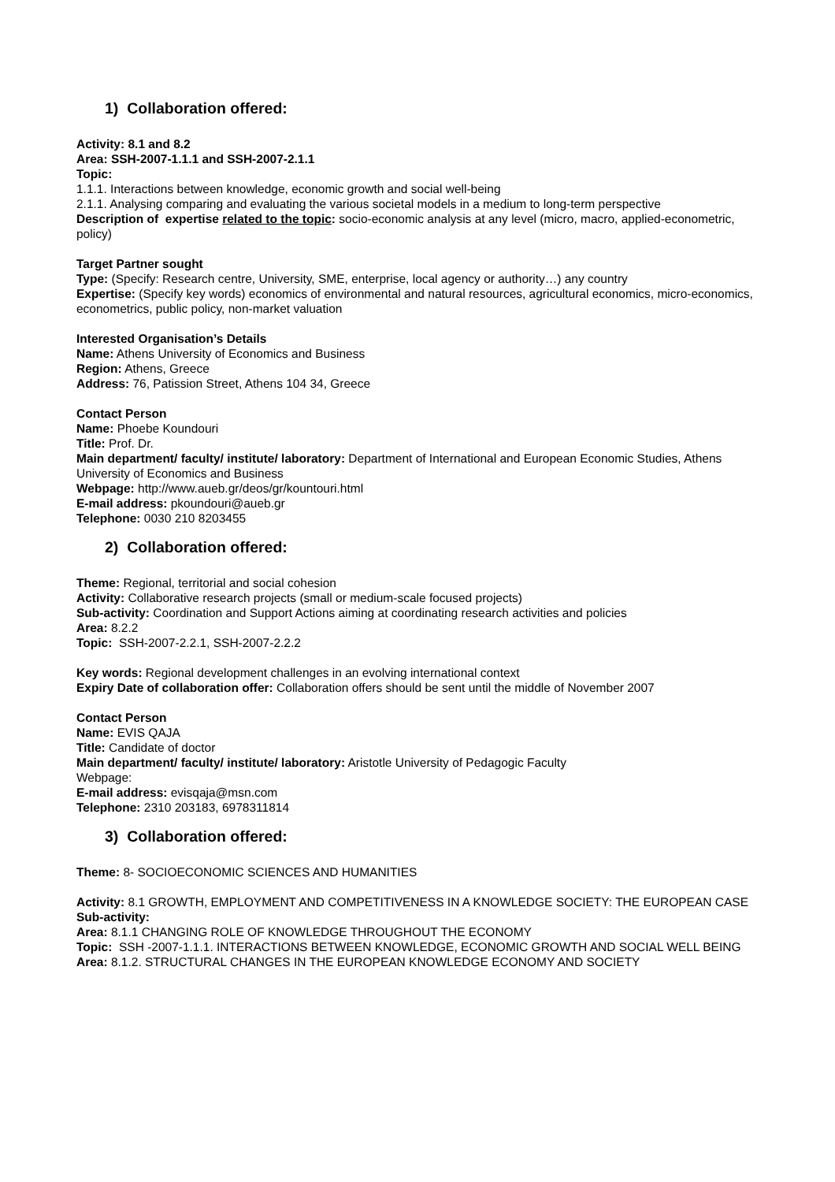1) Collaboration offered:
Activity: 8.1 and 8.2
Area: SSH-2007-1.1.1 and SSH-2007-2.1.1
Topic:
1.1.1. Interactions between knowledge, economic growth and social well-being
2.1.1. Analysing comparing and evaluating the various societal models in a medium to long-term perspective
Description of expertise related to the topic: socio-economic analysis at any level (micro, macro, applied-econometric, policy)
Target Partner sought
Type: (Specify: Research centre, University, SME, enterprise, local agency or authority…) any country
Expertise: (Specify key words) economics of environmental and natural resources, agricultural economics, micro-economics, econometrics, public policy, non-market valuation
Interested Organisation’s Details
Name: Athens University of Economics and Business
Region: Athens, Greece
Address: 76, Patission Street, Athens 104 34, Greece
Contact Person
Name: Phoebe Koundouri
Title: Prof. Dr.
Main department/ faculty/ institute/ laboratory: Department of International and European Economic Studies, Athens University of Economics and Business
Webpage: http://www.aueb.gr/deos/gr/kountouri.html
E-mail address: pkoundouri@aueb.gr
Telephone: 0030 210 8203455
2) Collaboration offered:
Theme: Regional, territorial and social cohesion
Activity: Collaborative research projects (small or medium-scale focused projects)
Sub-activity: Coordination and Support Actions aiming at coordinating research activities and policies
Area: 8.2.2
Topic: SSH-2007-2.2.1, SSH-2007-2.2.2
Key words: Regional development challenges in an evolving international context
Expiry Date of collaboration offer: Collaboration offers should be sent until the middle of November 2007
Contact Person
Name: EVIS QAJA
Title: Candidate of doctor
Main department/ faculty/ institute/ laboratory: Aristotle University of Pedagogic Faculty
Webpage:
E-mail address: evisqaja@msn.com
Telephone: 2310 203183, 6978311814
3) Collaboration offered:
Theme: 8- SOCIOECONOMIC SCIENCES AND HUMANITIES
Activity: 8.1 GROWTH, EMPLOYMENT AND COMPETITIVENESS IN A KNOWLEDGE SOCIETY: THE EUROPEAN CASE
Sub-activity:
Area: 8.1.1 CHANGING ROLE OF KNOWLEDGE THROUGHOUT THE ECONOMY
Topic: SSH -2007-1.1.1. INTERACTIONS BETWEEN KNOWLEDGE, ECONOMIC GROWTH AND SOCIAL WELL BEING
Area: 8.1.2. STRUCTURAL CHANGES IN THE EUROPEAN KNOWLEDGE ECONOMY AND SOCIETY